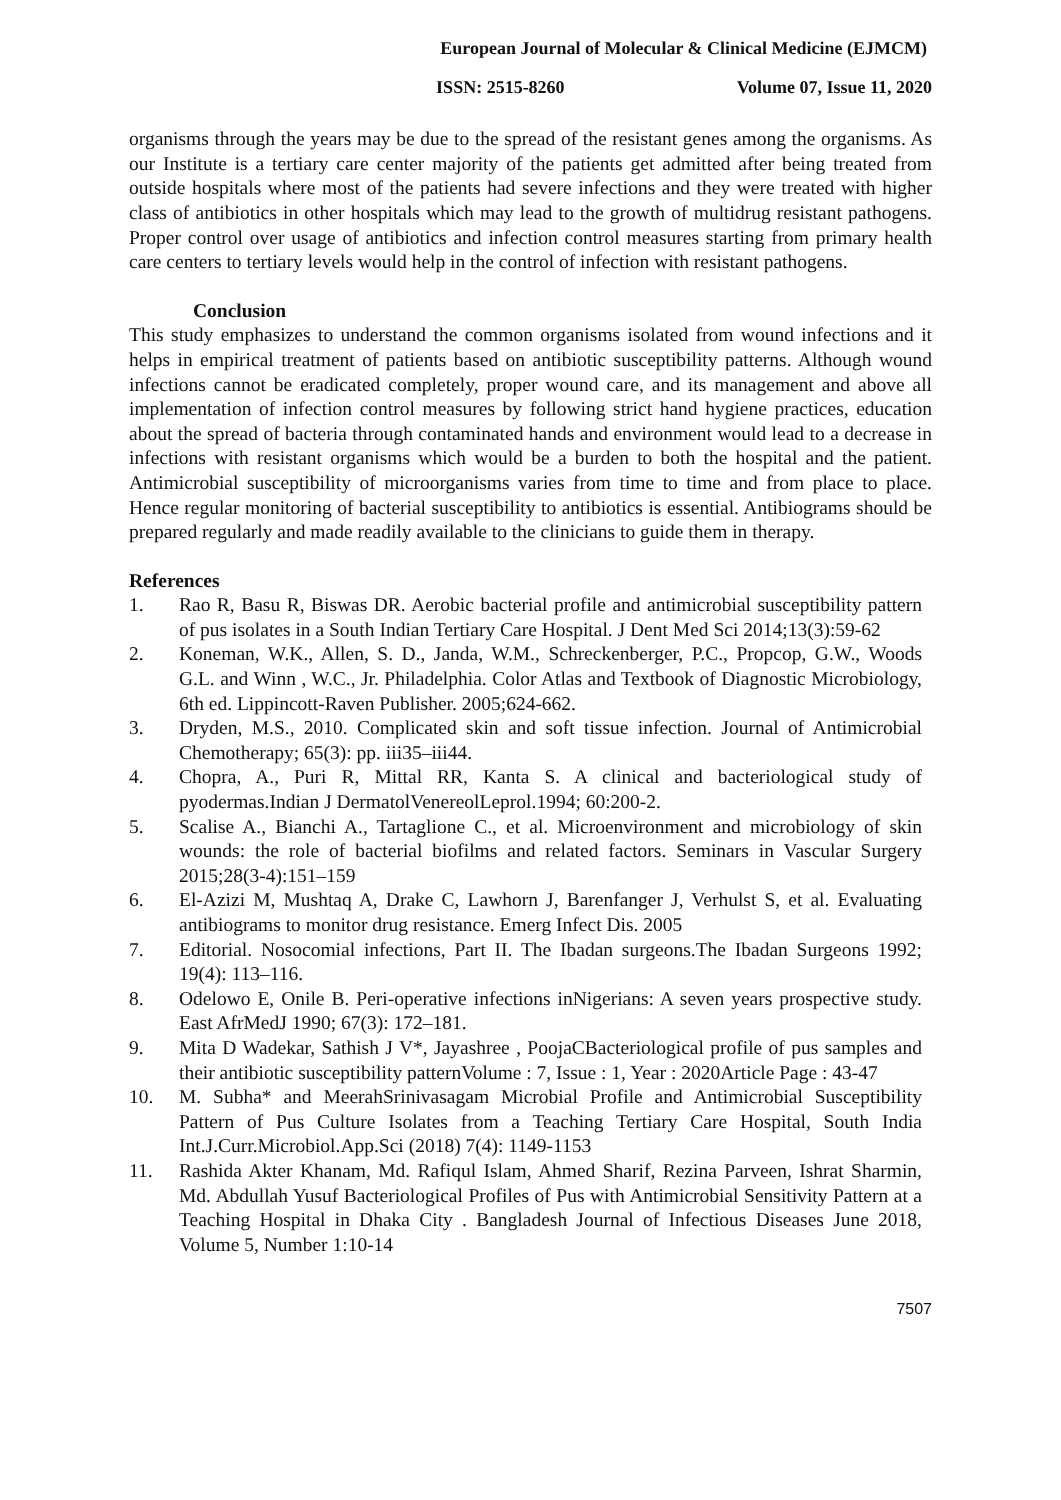European Journal of Molecular & Clinical Medicine (EJMCM)
ISSN: 2515-8260 Volume 07, Issue 11, 2020
organisms through the years may be due to the spread of the resistant genes among the organisms. As our Institute is a tertiary care center majority of the patients get admitted after being treated from outside hospitals where most of the patients had severe infections and they were treated with higher class of antibiotics in other hospitals which may lead to the growth of multidrug resistant pathogens. Proper control over usage of antibiotics and infection control measures starting from primary health care centers to tertiary levels would help in the control of infection with resistant pathogens.
Conclusion
This study emphasizes to understand the common organisms isolated from wound infections and it helps in empirical treatment of patients based on antibiotic susceptibility patterns. Although wound infections cannot be eradicated completely, proper wound care, and its management and above all implementation of infection control measures by following strict hand hygiene practices, education about the spread of bacteria through contaminated hands and environment would lead to a decrease in infections with resistant organisms which would be a burden to both the hospital and the patient. Antimicrobial susceptibility of microorganisms varies from time to time and from place to place. Hence regular monitoring of bacterial susceptibility to antibiotics is essential. Antibiograms should be prepared regularly and made readily available to the clinicians to guide them in therapy.
References
1. Rao R, Basu R, Biswas DR. Aerobic bacterial profile and antimicrobial susceptibility pattern of pus isolates in a South Indian Tertiary Care Hospital. J Dent Med Sci 2014;13(3):59-62
2. Koneman, W.K., Allen, S. D., Janda, W.M., Schreckenberger, P.C., Propcop, G.W., Woods G.L. and Winn , W.C., Jr. Philadelphia. Color Atlas and Textbook of Diagnostic Microbiology, 6th ed. Lippincott-Raven Publisher. 2005;624-662.
3. Dryden, M.S., 2010. Complicated skin and soft tissue infection. Journal of Antimicrobial Chemotherapy; 65(3): pp. iii35–iii44.
4. Chopra, A., Puri R, Mittal RR, Kanta S. A clinical and bacteriological study of pyodermas.Indian J DermatolVenereolLeprol.1994; 60:200-2.
5. Scalise A., Bianchi A., Tartaglione C., et al. Microenvironment and microbiology of skin wounds: the role of bacterial biofilms and related factors. Seminars in Vascular Surgery 2015;28(3-4):151–159
6. El-Azizi M, Mushtaq A, Drake C, Lawhorn J, Barenfanger J, Verhulst S, et al. Evaluating antibiograms to monitor drug resistance. Emerg Infect Dis. 2005
7. Editorial. Nosocomial infections, Part II. The Ibadan surgeons.The Ibadan Surgeons 1992; 19(4): 113–116.
8. Odelowo E, Onile B. Peri-operative infections inNigerians: A seven years prospective study. East AfrMedJ 1990; 67(3): 172–181.
9. Mita D Wadekar, Sathish J V*, Jayashree , PoojaCBacteriological profile of pus samples and their antibiotic susceptibility patternVolume : 7, Issue : 1, Year : 2020Article Page : 43-47
10. M. Subha* and MeerahSrinivasagam Microbial Profile and Antimicrobial Susceptibility Pattern of Pus Culture Isolates from a Teaching Tertiary Care Hospital, South India Int.J.Curr.Microbiol.App.Sci (2018) 7(4): 1149-1153
11. Rashida Akter Khanam, Md. Rafiqul Islam, Ahmed Sharif, Rezina Parveen, Ishrat Sharmin, Md. Abdullah Yusuf Bacteriological Profiles of Pus with Antimicrobial Sensitivity Pattern at a Teaching Hospital in Dhaka City . Bangladesh Journal of Infectious Diseases June 2018, Volume 5, Number 1:10-14
7507